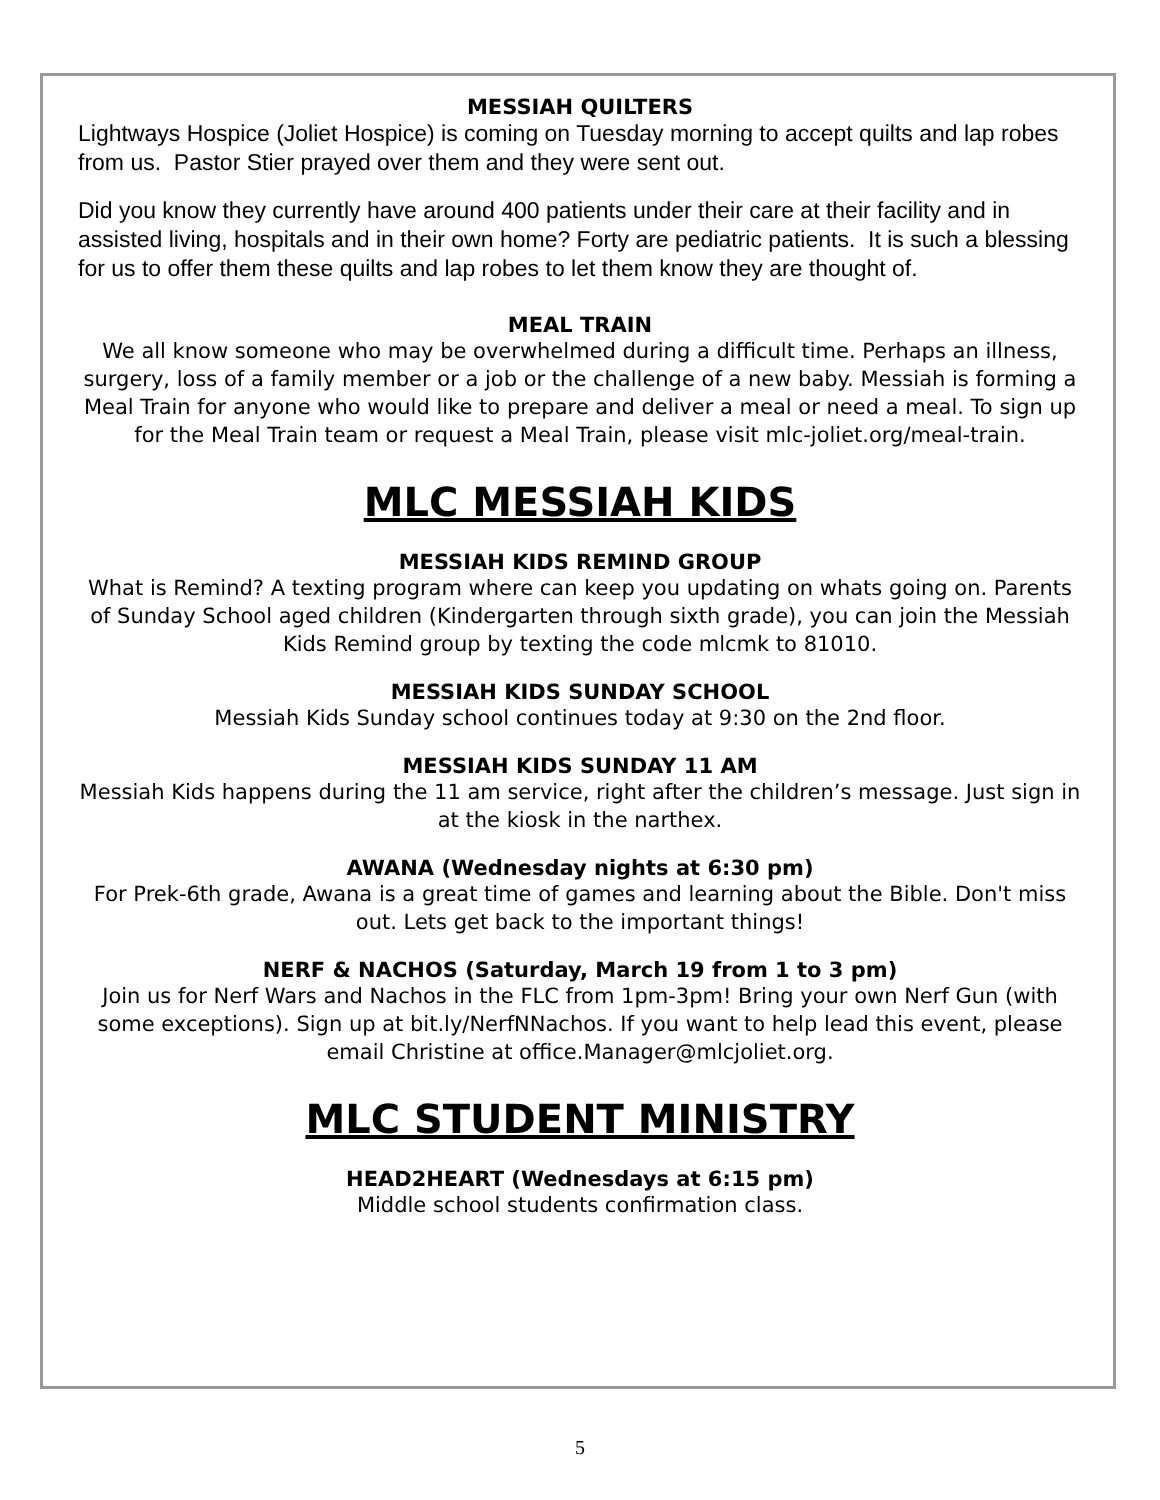MESSIAH QUILTERS
Lightways Hospice (Joliet Hospice) is coming on Tuesday morning to accept quilts and lap robes from us. Pastor Stier prayed over them and they were sent out.
Did you know they currently have around 400 patients under their care at their facility and in assisted living, hospitals and in their own home? Forty are pediatric patients. It is such a blessing for us to offer them these quilts and lap robes to let them know they are thought of.
MEAL TRAIN
We all know someone who may be overwhelmed during a difficult time. Perhaps an illness, surgery, loss of a family member or a job or the challenge of a new baby. Messiah is forming a Meal Train for anyone who would like to prepare and deliver a meal or need a meal. To sign up for the Meal Train team or request a Meal Train, please visit mlc-joliet.org/meal-train.
MLC MESSIAH KIDS
MESSIAH KIDS REMIND GROUP
What is Remind? A texting program where can keep you updating on whats going on. Parents of Sunday School aged children (Kindergarten through sixth grade), you can join the Messiah Kids Remind group by texting the code mlcmk to 81010.
MESSIAH KIDS SUNDAY SCHOOL
Messiah Kids Sunday school continues today at 9:30 on the 2nd floor.
MESSIAH KIDS SUNDAY 11 AM
Messiah Kids happens during the 11 am service, right after the children’s message. Just sign in at the kiosk in the narthex.
AWANA (Wednesday nights at 6:30 pm)
For Prek-6th grade, Awana is a great time of games and learning about the Bible. Don't miss out. Lets get back to the important things!
NERF & NACHOS (Saturday, March 19 from 1 to 3 pm)
Join us for Nerf Wars and Nachos in the FLC from 1pm-3pm! Bring your own Nerf Gun (with some exceptions). Sign up at bit.ly/NerfNNachos. If you want to help lead this event, please email Christine at office.Manager@mlcjoliet.org.
MLC STUDENT MINISTRY
HEAD2HEART (Wednesdays at 6:15 pm)
Middle school students confirmation class.
5